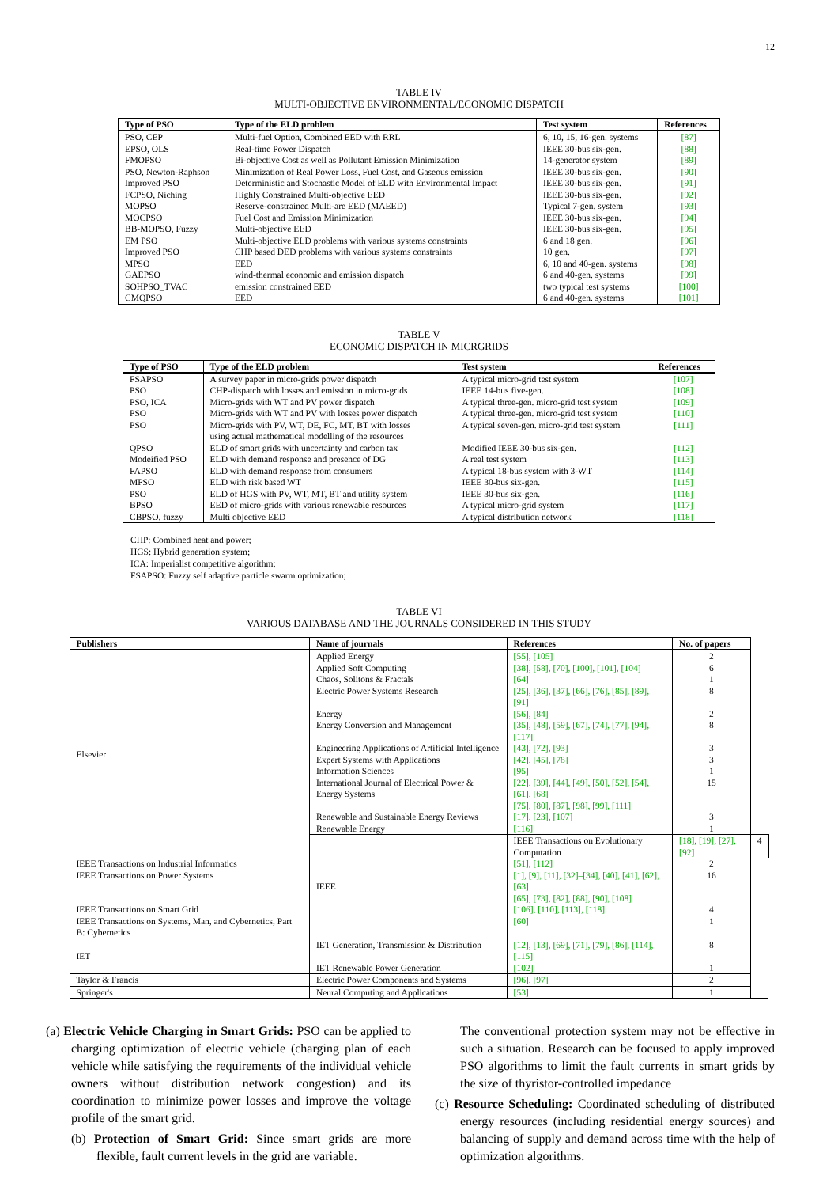12
TABLE IV
MULTI-OBJECTIVE ENVIRONMENTAL/ECONOMIC DISPATCH
| Type of PSO | Type of the ELD problem | Test system | References |
| --- | --- | --- | --- |
| PSO, CEP | Multi-fuel Option, Combined EED with RRL | 6, 10, 15, 16-gen. systems | [87] |
| EPSO, OLS | Real-time Power Dispatch | IEEE 30-bus six-gen. | [88] |
| FMOPSO | Bi-objective Cost as well as Pollutant Emission Minimization | 14-generator system | [89] |
| PSO, Newton-Raphson | Minimization of Real Power Loss, Fuel Cost, and Gaseous emission | IEEE 30-bus six-gen. | [90] |
| Improved PSO | Deterministic and Stochastic Model of ELD with Environmental Impact | IEEE 30-bus six-gen. | [91] |
| FCPSO, Niching | Highly Constrained Multi-objective EED | IEEE 30-bus six-gen. | [92] |
| MOPSO | Reserve-constrained Multi-are EED (MAEED) | Typical 7-gen. system | [93] |
| MOCPSO | Fuel Cost and Emission Minimization | IEEE 30-bus six-gen. | [94] |
| BB-MOPSO, Fuzzy | Multi-objective EED | IEEE 30-bus six-gen. | [95] |
| EM PSO | Multi-objective ELD problems with various systems constraints | 6 and 18 gen. | [96] |
| Improved PSO | CHP based DED problems with various systems constraints | 10 gen. | [97] |
| MPSO | EED | 6, 10 and 40-gen. systems | [98] |
| GAEPSO | wind-thermal economic and emission dispatch | 6 and 40-gen. systems | [99] |
| SOHPSO_TVAC | emission constrained EED | two typical test systems | [100] |
| CMQPSO | EED | 6 and 40-gen. systems | [101] |
TABLE V
ECONOMIC DISPATCH IN MICRGRIDS
| Type of PSO | Type of the ELD problem | Test system | References |
| --- | --- | --- | --- |
| FSAPSO | A survey paper in micro-grids power dispatch | A typical micro-grid test system | [107] |
| PSO | CHP-dispatch with losses and emission in micro-grids | IEEE 14-bus five-gen. | [108] |
| PSO, ICA | Micro-grids with WT and PV power dispatch | A typical three-gen. micro-grid test system | [109] |
| PSO | Micro-grids with WT and PV with losses power dispatch | A typical three-gen. micro-grid test system | [110] |
| PSO | Micro-grids with PV, WT, DE, FC, MT, BT with losses using actual mathematical modelling of the resources | A typical seven-gen. micro-grid test system | [111] |
| QPSO | ELD of smart grids with uncertainty and carbon tax | Modified IEEE 30-bus six-gen. | [112] |
| Modeified PSO | ELD with demand response and presence of DG | A real test system | [113] |
| FAPSO | ELD with demand response from consumers | A typical 18-bus system with 3-WT | [114] |
| MPSO | ELD with risk based WT | IEEE 30-bus six-gen. | [115] |
| PSO | ELD of HGS with PV, WT, MT, BT and utility system | IEEE 30-bus six-gen. | [116] |
| BPSO | EED of micro-grids with various renewable resources | A typical micro-grid system | [117] |
| CBPSO, fuzzy | Multi objective EED | A typical distribution network | [118] |
CHP: Combined heat and power;
HGS: Hybrid generation system;
ICA: Imperialist competitive algorithm;
FSAPSO: Fuzzy self adaptive particle swarm optimization;
TABLE VI
VARIOUS DATABASE AND THE JOURNALS CONSIDERED IN THIS STUDY
| Publishers | Name of journals | References | No. of papers | |
| --- | --- | --- | --- | --- |
| Elsevier | Applied Energy | [55], [105] | 2 | |
| | Applied Soft Computing | [38], [58], [70], [100], [101], [104] | 6 | |
| | Chaos, Solitons & Fractals | [64] | 1 | |
| | Electric Power Systems Research | [25], [36], [37], [66], [76], [85], [89], [91] | 8 | |
| | Energy | [56], [84] | 2 | |
| | Energy Conversion and Management | [35], [48], [59], [67], [74], [77], [94], [117] | 8 | |
| | Engineering Applications of Artificial Intelligence | [43], [72], [93] | 3 | |
| | Expert Systems with Applications | [42], [45], [78] | 3 | |
| | Information Sciences | [95] | 1 | |
| | International Journal of Electrical Power & Energy Systems | [22], [39], [44], [49], [50], [52], [54], [61], [68] [75], [80], [87], [98], [99], [111] | 15 | |
| | Renewable and Sustainable Energy Reviews | [17], [23], [107] | 3 | |
| | Renewable Energy | [116] | 1 | |
| | IEEE | IEEE Transactions on Evolutionary Computation | [18], [19], [27], [92] | 4 |
| IEEE Transactions on Industrial Informatics | | [51], [112] | 2 | |
| IEEE Transactions on Power Systems | | [1], [9], [11], [32]–[34], [40], [41], [62], [63] [65], [73], [82], [88], [90], [108] | 16 | |
| IEEE Transactions on Smart Grid | | [106], [110], [113], [118] | 4 | |
| IEEE Transactions on Systems, Man, and Cybernetics, Part B: Cybernetics | | [60] | 1 | |
| IET | IET Generation, Transmission & Distribution | [12], [13], [69], [71], [79], [86], [114], [115] | 8 | |
| | IET Renewable Power Generation | [102] | 1 | |
| Taylor & Francis | Electric Power Components and Systems | [96], [97] | 2 | |
| Springer's | Neural Computing and Applications | [53] | 1 | |
(a) Electric Vehicle Charging in Smart Grids: PSO can be applied to charging optimization of electric vehicle (charging plan of each vehicle while satisfying the requirements of the individual vehicle owners without distribution network congestion) and its coordination to minimize power losses and improve the voltage profile of the smart grid.
(b) Protection of Smart Grid: Since smart grids are more flexible, fault current levels in the grid are variable.
The conventional protection system may not be effective in such a situation. Research can be focused to apply improved PSO algorithms to limit the fault currents in smart grids by the size of thyristor-controlled impedance
(c) Resource Scheduling: Coordinated scheduling of distributed energy resources (including residential energy sources) and balancing of supply and demand across time with the help of optimization algorithms.